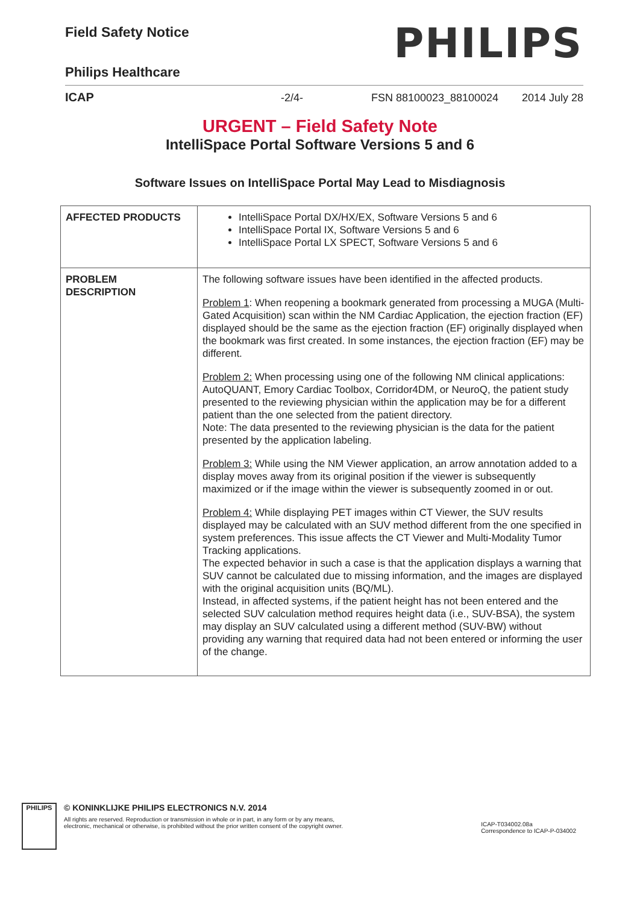Field Safety Notice
PHILIPS
Philips Healthcare
ICAP -2/4- FSN 88100023_88100024 2014 July 28
URGENT – Field Safety Note
IntelliSpace Portal Software Versions 5 and 6
Software Issues on IntelliSpace Portal May Lead to Misdiagnosis
| AFFECTED PRODUCTS | IntelliSpace Portal DX/HX/EX, Software Versions 5 and 6 IntelliSpace Portal IX, Software Versions 5 and 6 IntelliSpace Portal LX SPECT, Software Versions 5 and 6 |
| PROBLEM DESCRIPTION | The following software issues have been identified in the affected products. Problem 1 : When reopening a bookmark generated from processing a MUGA (Multi-Gated Acquisition) scan within the NM Cardiac Application, the ejection fraction (EF) displayed should be the same as the ejection fraction (EF) originally displayed when the bookmark was first created. In some instances, the ejection fraction (EF) may be different. Problem 2: When processing using one of the following NM clinical applications: AutoQUANT, Emory Cardiac Toolbox, Corridor4DM, or NeuroQ, the patient study presented to the reviewing physician within the application may be for a different patient than the one selected from the patient directory. Note: The data presented to the reviewing physician is the data for the patient presented by the application labeling. Problem 3: While using the NM Viewer application, an arrow annotation added to a display moves away from its original position if the viewer is subsequently maximized or if the image within the viewer is subsequently zoomed in or out. Problem 4: While displaying PET images within CT Viewer, the SUV results displayed may be calculated with an SUV method different from the one specified in system preferences. This issue affects the CT Viewer and Multi-Modality Tumor Tracking applications. The expected behavior in such a case is that the application displays a warning that SUV cannot be calculated due to missing information, and the images are displayed with the original acquisition units (BQ/ML). Instead, in affected systems, if the patient height has not been entered and the selected SUV calculation method requires height data (i.e., SUV-BSA), the system may display an SUV calculated using a different method (SUV-BW) without providing any warning that required data had not been entered or informing the user of the change. |
PHILIPS
© KONINKLIJKE PHILIPS ELECTRONICS N.V. 2014
All rights are reserved. Reproduction or transmission in whole or in part, in any form or by any means,
electronic, mechanical or otherwise, is prohibited without the prior written consent of the copyright owner.
ICAP-T034002.08a
Correspondence to ICAP-P-034002